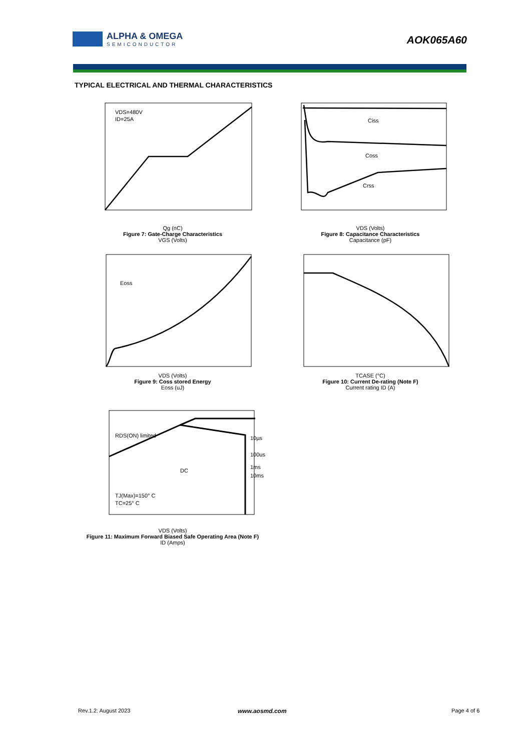ALPHA & OMEGA
SEMICONDUCTOR
AOK065A60
TYPICAL ELECTRICAL AND THERMAL CHARACTERISTICS
VDS=480V
ID=25A
Qg (nC)
Figure 7: Gate-Charge Characteristics
VGS (Volts)
Ciss
Coss
Crss
VDS (Volts)
Figure 8: Capacitance Characteristics
Capacitance (pF)
Eoss
VDS (Volts)
Figure 9: Coss stored Energy
Eoss (uJ)
TCASE (°C)
Figure 10: Current De-rating (Note F)
Current rating ID (A)
RDS(ON) limited
DC
10µs
100us
1ms
10ms
TJ(Max)=150° C
TC=25° C
VDS (Volts)
Figure 11: Maximum Forward Biased Safe Operating Area (Note F)
ID (Amps)
Rev.1.2: August 2023 www.aosmd.com Page 4 of 6